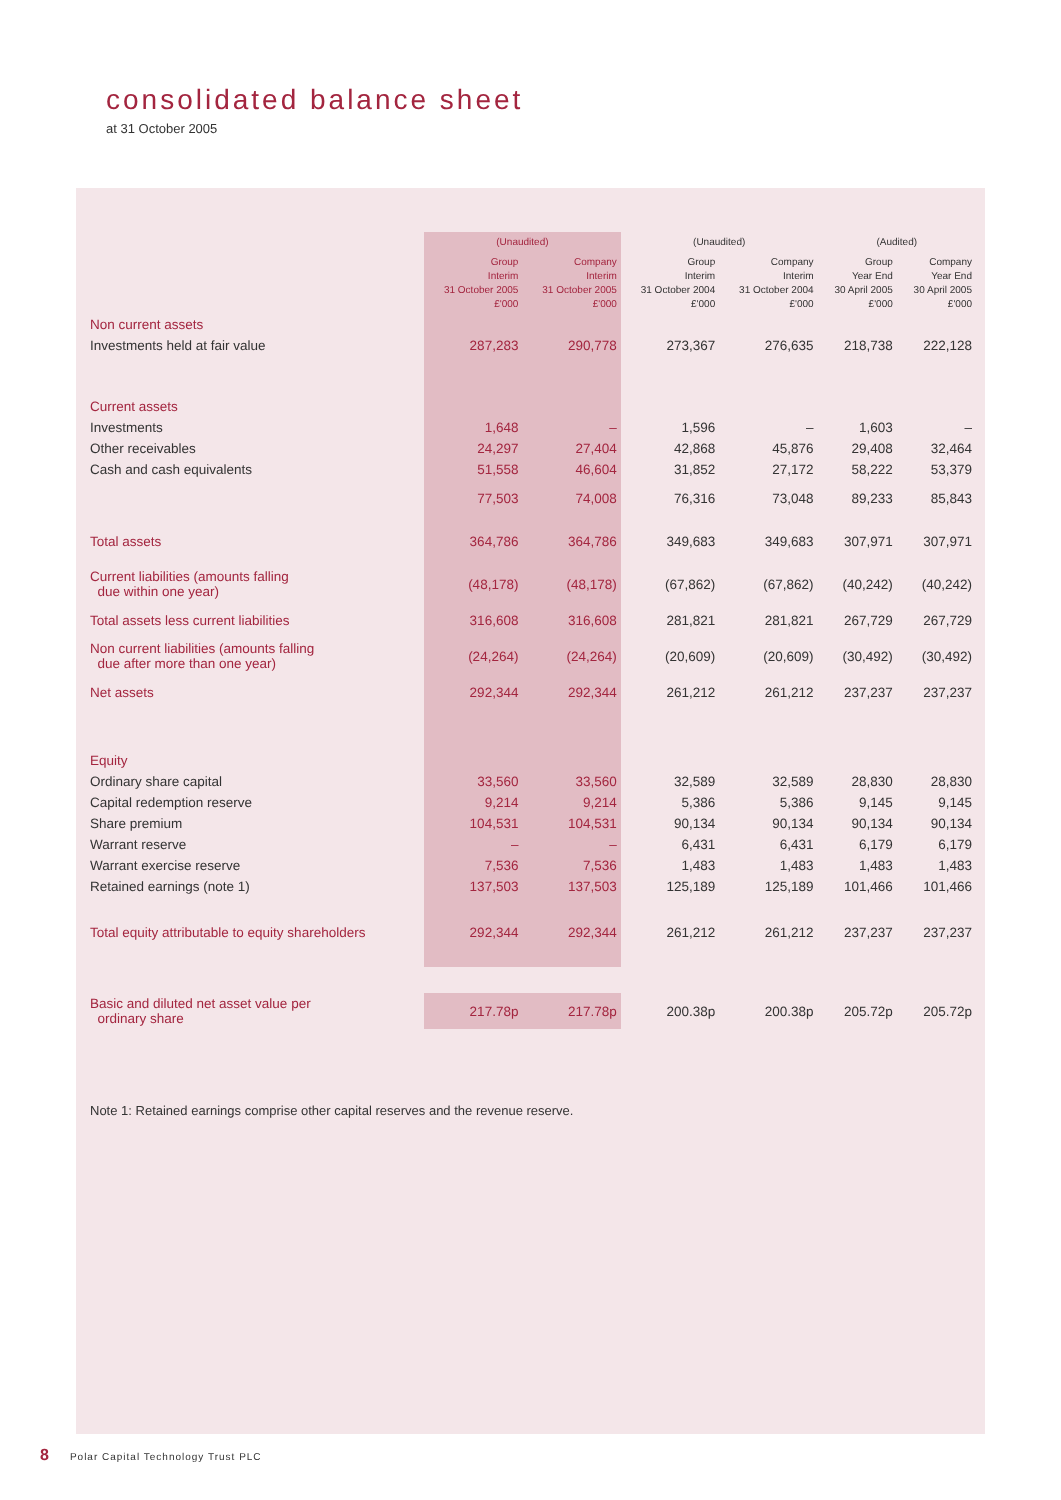consolidated balance sheet
at 31 October 2005
| | (Unaudited) | | (Unaudited) | | (Audited) | |
| --- | --- | --- | --- | --- | --- | --- |
| | Group Interim 31 October 2005 £'000 | Company Interim 31 October 2005 £'000 | Group Interim 31 October 2004 £'000 | Company Interim 31 October 2004 £'000 | Group Year End 30 April 2005 £'000 | Company Year End 30 April 2005 £'000 |
| Non current assets | | | | | | |
| Investments held at fair value | 287,283 | 290,778 | 273,367 | 276,635 | 218,738 | 222,128 |
| Current assets | | | | | | |
| Investments | 1,648 | – | 1,596 | – | 1,603 | – |
| Other receivables | 24,297 | 27,404 | 42,868 | 45,876 | 29,408 | 32,464 |
| Cash and cash equivalents | 51,558 | 46,604 | 31,852 | 27,172 | 58,222 | 53,379 |
| | 77,503 | 74,008 | 76,316 | 73,048 | 89,233 | 85,843 |
| Total assets | 364,786 | 364,786 | 349,683 | 349,683 | 307,971 | 307,971 |
| Current liabilities (amounts falling due within one year) | (48,178) | (48,178) | (67,862) | (67,862) | (40,242) | (40,242) |
| Total assets less current liabilities | 316,608 | 316,608 | 281,821 | 281,821 | 267,729 | 267,729 |
| Non current liabilities (amounts falling due after more than one year) | (24,264) | (24,264) | (20,609) | (20,609) | (30,492) | (30,492) |
| Net assets | 292,344 | 292,344 | 261,212 | 261,212 | 237,237 | 237,237 |
| Equity | | | | | | |
| Ordinary share capital | 33,560 | 33,560 | 32,589 | 32,589 | 28,830 | 28,830 |
| Capital redemption reserve | 9,214 | 9,214 | 5,386 | 5,386 | 9,145 | 9,145 |
| Share premium | 104,531 | 104,531 | 90,134 | 90,134 | 90,134 | 90,134 |
| Warrant reserve | – | – | 6,431 | 6,431 | 6,179 | 6,179 |
| Warrant exercise reserve | 7,536 | 7,536 | 1,483 | 1,483 | 1,483 | 1,483 |
| Retained earnings (note 1) | 137,503 | 137,503 | 125,189 | 125,189 | 101,466 | 101,466 |
| Total equity attributable to equity shareholders | 292,344 | 292,344 | 261,212 | 261,212 | 237,237 | 237,237 |
| Basic and diluted net asset value per ordinary share | 217.78p | 217.78p | 200.38p | 200.38p | 205.72p | 205.72p |
Note 1: Retained earnings comprise other capital reserves and the revenue reserve.
8 Polar Capital Technology Trust PLC